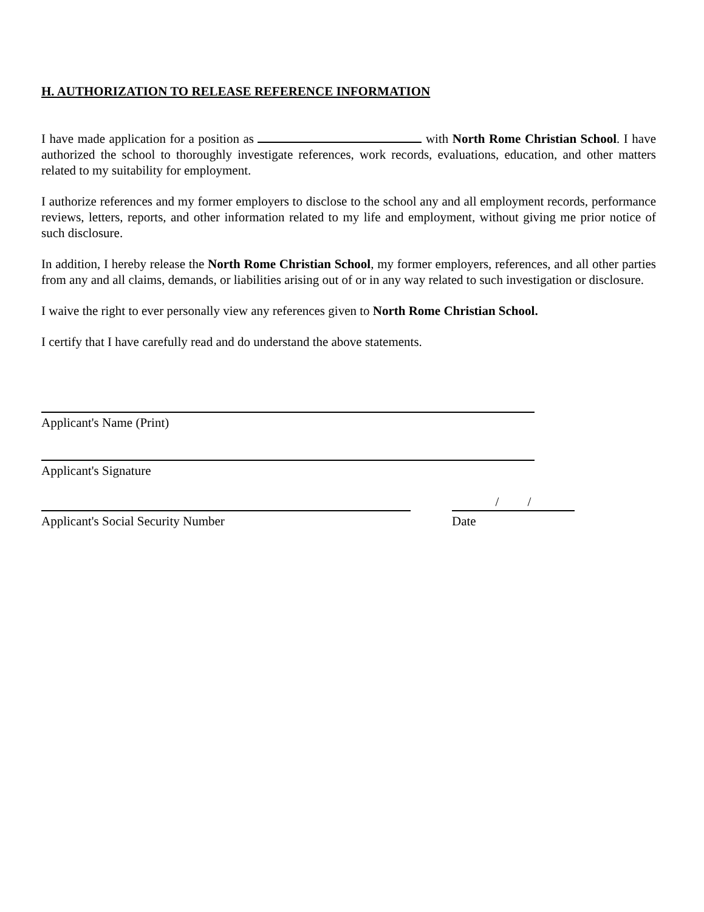H. AUTHORIZATION TO RELEASE REFERENCE INFORMATION
I have made application for a position as with North Rome Christian School. I have authorized the school to thoroughly investigate references, work records, evaluations, education, and other matters related to my suitability for employment.
I authorize references and my former employers to disclose to the school any and all employment records, performance reviews, letters, reports, and other information related to my life and employment, without giving me prior notice of such disclosure.
In addition, I hereby release the North Rome Christian School, my former employers, references, and all other parties from any and all claims, demands, or liabilities arising out of or in any way related to such investigation or disclosure.
I waive the right to ever personally view any references given to North Rome Christian School.
I certify that I have carefully read and do understand the above statements.
Applicant's Name (Print)
Applicant's Signature
Applicant's Social Security Number
/ /
Date